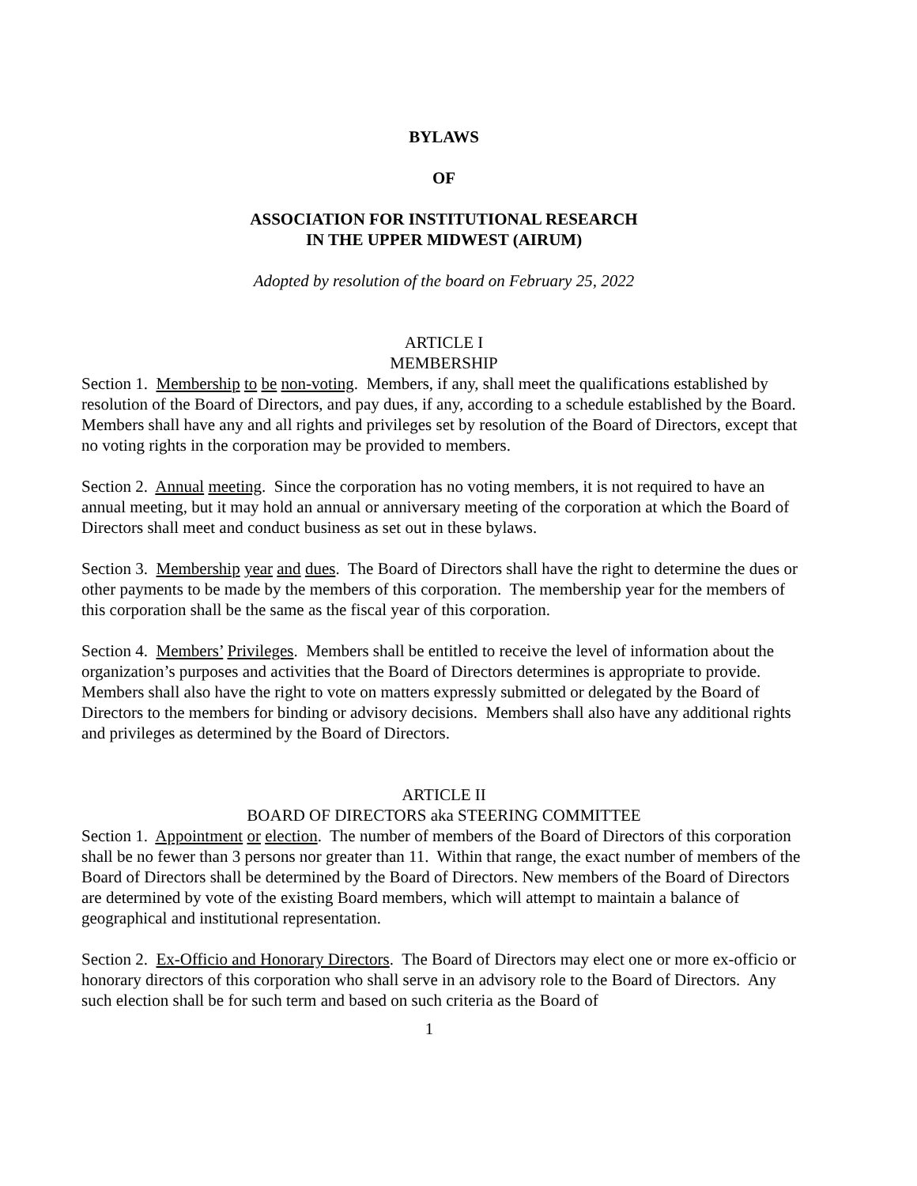BYLAWS
OF
ASSOCIATION FOR INSTITUTIONAL RESEARCH
IN THE UPPER MIDWEST (AIRUM)
Adopted by resolution of the board on February 25, 2022
ARTICLE I
MEMBERSHIP
Section 1. Membership to be non-voting. Members, if any, shall meet the qualifications established by resolution of the Board of Directors, and pay dues, if any, according to a schedule established by the Board. Members shall have any and all rights and privileges set by resolution of the Board of Directors, except that no voting rights in the corporation may be provided to members.
Section 2. Annual meeting. Since the corporation has no voting members, it is not required to have an annual meeting, but it may hold an annual or anniversary meeting of the corporation at which the Board of Directors shall meet and conduct business as set out in these bylaws.
Section 3. Membership year and dues. The Board of Directors shall have the right to determine the dues or other payments to be made by the members of this corporation. The membership year for the members of this corporation shall be the same as the fiscal year of this corporation.
Section 4. Members’ Privileges. Members shall be entitled to receive the level of information about the organization’s purposes and activities that the Board of Directors determines is appropriate to provide. Members shall also have the right to vote on matters expressly submitted or delegated by the Board of Directors to the members for binding or advisory decisions. Members shall also have any additional rights and privileges as determined by the Board of Directors.
ARTICLE II
BOARD OF DIRECTORS aka STEERING COMMITTEE
Section 1. Appointment or election. The number of members of the Board of Directors of this corporation shall be no fewer than 3 persons nor greater than 11. Within that range, the exact number of members of the Board of Directors shall be determined by the Board of Directors. New members of the Board of Directors are determined by vote of the existing Board members, which will attempt to maintain a balance of geographical and institutional representation.
Section 2. Ex-Officio and Honorary Directors. The Board of Directors may elect one or more ex-officio or honorary directors of this corporation who shall serve in an advisory role to the Board of Directors. Any such election shall be for such term and based on such criteria as the Board of
1